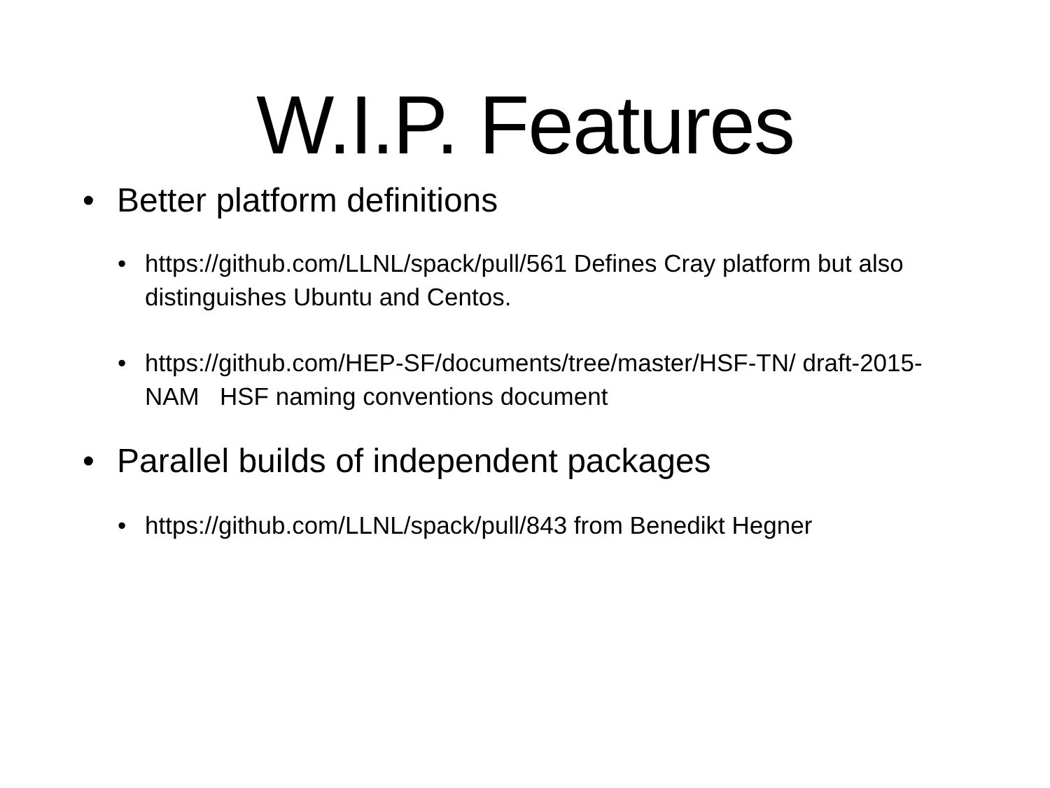W.I.P. Features
• Better platform definitions
• https://github.com/LLNL/spack/pull/561 Defines Cray platform but also distinguishes Ubuntu and Centos.
• https://github.com/HEP-SF/documents/tree/master/HSF-TN/ draft-2015-NAM HSF naming conventions document
• Parallel builds of independent packages
• https://github.com/LLNL/spack/pull/843 from Benedikt Hegner